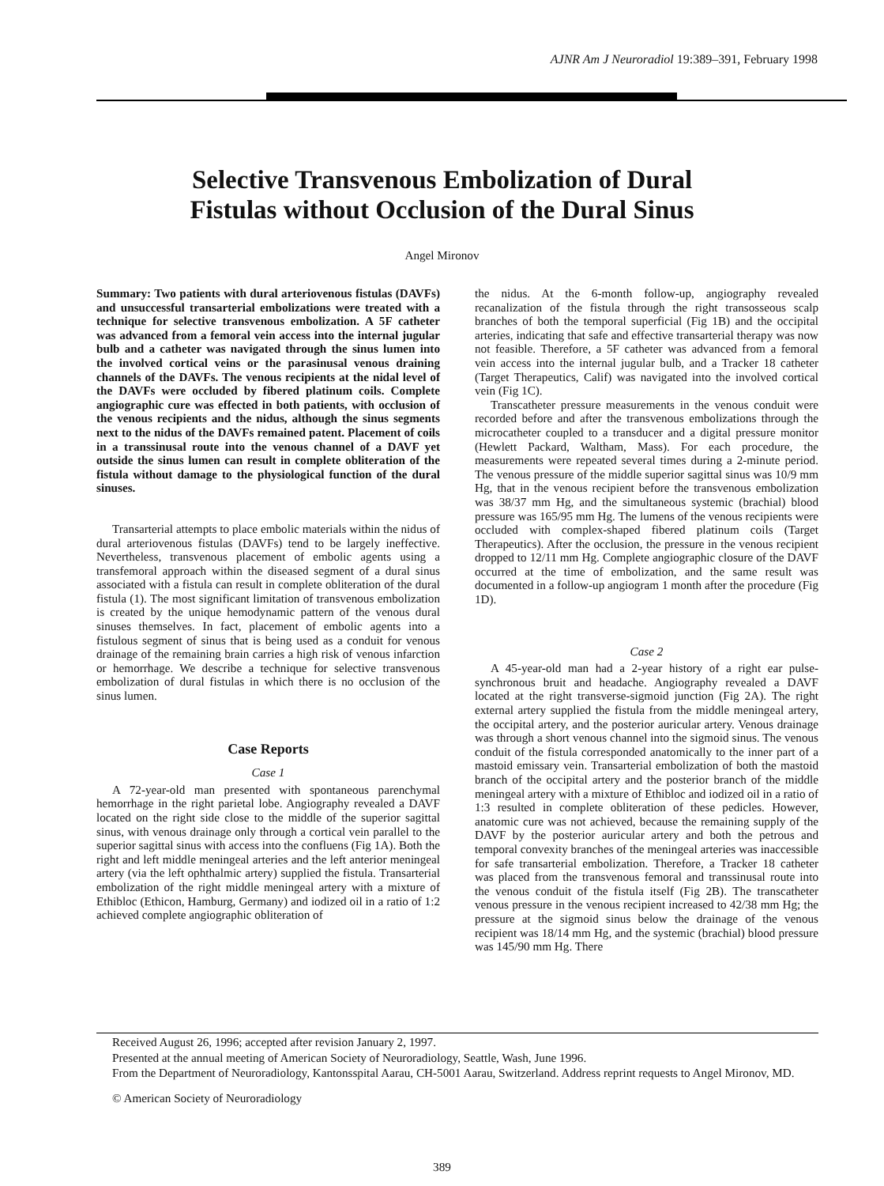AJNR Am J Neuroradiol 19:389–391, February 1998
Selective Transvenous Embolization of Dural
Fistulas without Occlusion of the Dural Sinus
Angel Mironov
Summary: Two patients with dural arteriovenous fistulas (DAVFs) and unsuccessful transarterial embolizations were treated with a technique for selective transvenous embolization. A 5F catheter was advanced from a femoral vein access into the internal jugular bulb and a catheter was navigated through the sinus lumen into the involved cortical veins or the parasinusal venous draining channels of the DAVFs. The venous recipients at the nidal level of the DAVFs were occluded by fibered platinum coils. Complete angiographic cure was effected in both patients, with occlusion of the venous recipients and the nidus, although the sinus segments next to the nidus of the DAVFs remained patent. Placement of coils in a transsinusal route into the venous channel of a DAVF yet outside the sinus lumen can result in complete obliteration of the fistula without damage to the physiological function of the dural sinuses.
Transarterial attempts to place embolic materials within the nidus of dural arteriovenous fistulas (DAVFs) tend to be largely ineffective. Nevertheless, transvenous placement of embolic agents using a transfemoral approach within the diseased segment of a dural sinus associated with a fistula can result in complete obliteration of the dural fistula (1). The most significant limitation of transvenous embolization is created by the unique hemodynamic pattern of the venous dural sinuses themselves. In fact, placement of embolic agents into a fistulous segment of sinus that is being used as a conduit for venous drainage of the remaining brain carries a high risk of venous infarction or hemorrhage. We describe a technique for selective transvenous embolization of dural fistulas in which there is no occlusion of the sinus lumen.
Case Reports
Case 1
A 72-year-old man presented with spontaneous parenchymal hemorrhage in the right parietal lobe. Angiography revealed a DAVF located on the right side close to the middle of the superior sagittal sinus, with venous drainage only through a cortical vein parallel to the superior sagittal sinus with access into the confluens (Fig 1A). Both the right and left middle meningeal arteries and the left anterior meningeal artery (via the left ophthalmic artery) supplied the fistula. Transarterial embolization of the right middle meningeal artery with a mixture of Ethibloc (Ethicon, Hamburg, Germany) and iodized oil in a ratio of 1:2 achieved complete angiographic obliteration of
the nidus. At the 6-month follow-up, angiography revealed recanalization of the fistula through the right transosseous scalp branches of both the temporal superficial (Fig 1B) and the occipital arteries, indicating that safe and effective transarterial therapy was now not feasible. Therefore, a 5F catheter was advanced from a femoral vein access into the internal jugular bulb, and a Tracker 18 catheter (Target Therapeutics, Calif) was navigated into the involved cortical vein (Fig 1C).
Transcatheter pressure measurements in the venous conduit were recorded before and after the transvenous embolizations through the microcatheter coupled to a transducer and a digital pressure monitor (Hewlett Packard, Waltham, Mass). For each procedure, the measurements were repeated several times during a 2-minute period. The venous pressure of the middle superior sagittal sinus was 10/9 mm Hg, that in the venous recipient before the transvenous embolization was 38/37 mm Hg, and the simultaneous systemic (brachial) blood pressure was 165/95 mm Hg. The lumens of the venous recipients were occluded with complex-shaped fibered platinum coils (Target Therapeutics). After the occlusion, the pressure in the venous recipient dropped to 12/11 mm Hg. Complete angiographic closure of the DAVF occurred at the time of embolization, and the same result was documented in a follow-up angiogram 1 month after the procedure (Fig 1D).
Case 2
A 45-year-old man had a 2-year history of a right ear pulse-synchronous bruit and headache. Angiography revealed a DAVF located at the right transverse-sigmoid junction (Fig 2A). The right external artery supplied the fistula from the middle meningeal artery, the occipital artery, and the posterior auricular artery. Venous drainage was through a short venous channel into the sigmoid sinus. The venous conduit of the fistula corresponded anatomically to the inner part of a mastoid emissary vein. Transarterial embolization of both the mastoid branch of the occipital artery and the posterior branch of the middle meningeal artery with a mixture of Ethibloc and iodized oil in a ratio of 1:3 resulted in complete obliteration of these pedicles. However, anatomic cure was not achieved, because the remaining supply of the DAVF by the posterior auricular artery and both the petrous and temporal convexity branches of the meningeal arteries was inaccessible for safe transarterial embolization. Therefore, a Tracker 18 catheter was placed from the transvenous femoral and transsinusal route into the venous conduit of the fistula itself (Fig 2B). The transcatheter venous pressure in the venous recipient increased to 42/38 mm Hg; the pressure at the sigmoid sinus below the drainage of the venous recipient was 18/14 mm Hg, and the systemic (brachial) blood pressure was 145/90 mm Hg. There
Received August 26, 1996; accepted after revision January 2, 1997.
Presented at the annual meeting of American Society of Neuroradiology, Seattle, Wash, June 1996.
From the Department of Neuroradiology, Kantonsspital Aarau, CH-5001 Aarau, Switzerland. Address reprint requests to Angel Mironov, MD.
© American Society of Neuroradiology
389